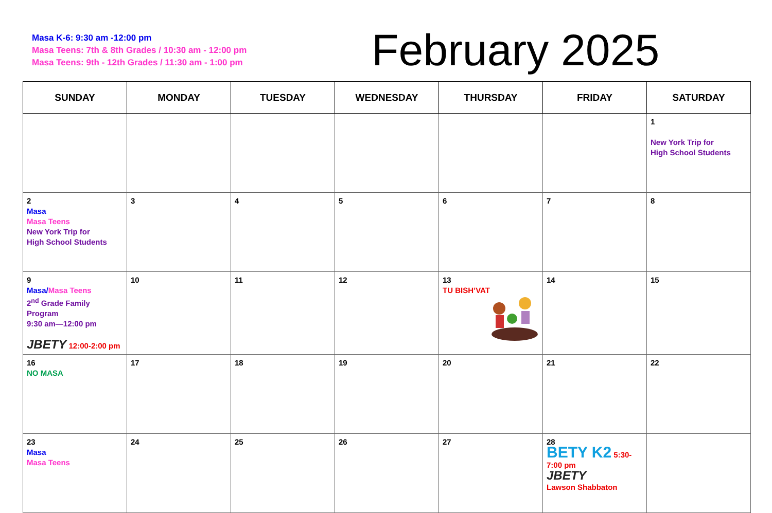Masa K-6: 9:30 am -12:00 pm
Masa Teens: 7th & 8th Grades / 10:30 am - 12:00 pm
Masa Teens: 9th - 12th Grades / 11:30 am - 1:00 pm
February 2025
| SUNDAY | MONDAY | TUESDAY | WEDNESDAY | THURSDAY | FRIDAY | SATURDAY |
| --- | --- | --- | --- | --- | --- | --- |
| | | | | | | 1 New York Trip for High School Students |
| 2 Masa Masa Teens New York Trip for High School Students | 3 | 4 | 5 | 6 | 7 | 8 |
| 9 Masa/ Masa Teens 2<sup>nd</sup> Grade Family Program 9:30 am—12:00 pm JBETY 12:00-2:00 pm | 10 | 11 | 12 | 13 TU BISH’VAT | 14 | 15 |
| 16 NO MASA | 17 | 18 | 19 | 20 | 21 | 22 |
| 23 Masa Masa Teens | 24 | 25 | 26 | 27 | 28 BETY K2 5:30-7:00 pm JBETY Lawson Shabbaton | |